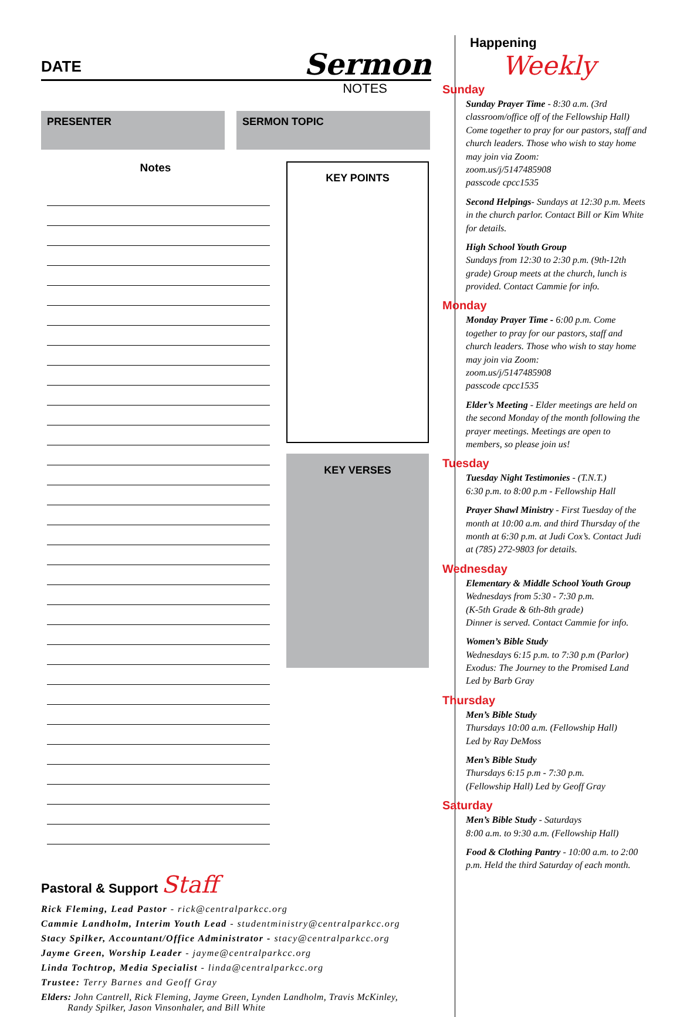DATE
Sermon
NOTES
PRESENTER SERMON TOPIC
Notes
KEY POINTS
KEY VERSES
Pastoral & Support Staff
Rick Fleming, Lead Pastor - rick@centralparkcc.org
Cammie Landholm, Interim Youth Lead - studentministry@centralparkcc.org
Stacy Spilker, Accountant/Office Administrator - stacy@centralparkcc.org
Jayme Green, Worship Leader - jayme@centralparkcc.org
Linda Tochtrop, Media Specialist - linda@centralparkcc.org
Trustee: Terry Barnes and Geoff Gray
Elders: John Cantrell, Rick Fleming, Jayme Green, Lynden Landholm, Travis McKinley,
Randy Spilker, Jason Vinsonhaler, and Bill White
Happening
Weekly
Sunday
Sunday Prayer Time - 8:30 a.m. (3rd classroom/office off of the Fellowship Hall) Come together to pray for our pastors, staff and church leaders. Those who wish to stay home may join via Zoom:
zoom.us/j/5147485908
passcode cpcc1535
Second Helpings- Sundays at 12:30 p.m. Meets in the church parlor. Contact Bill or Kim White for details.
High School Youth Group
Sundays from 12:30 to 2:30 p.m. (9th-12th grade) Group meets at the church, lunch is provided. Contact Cammie for info.
Monday
Monday Prayer Time - 6:00 p.m. Come together to pray for our pastors, staff and church leaders. Those who wish to stay home may join via Zoom:
zoom.us/j/5147485908
passcode cpcc1535
Elder’s Meeting - Elder meetings are held on the second Monday of the month following the prayer meetings. Meetings are open to members, so please join us!
Tuesday
Tuesday Night Testimonies - (T.N.T.)
6:30 p.m. to 8:00 p.m - Fellowship Hall
Prayer Shawl Ministry - First Tuesday of the month at 10:00 a.m. and third Thursday of the month at 6:30 p.m. at Judi Cox’s. Contact Judi at (785) 272-9803 for details.
Wednesday
Elementary & Middle School Youth Group
Wednesdays from 5:30 - 7:30 p.m.
(K-5th Grade & 6th-8th grade)
Dinner is served. Contact Cammie for info.
Women’s Bible Study
Wednesdays 6:15 p.m. to 7:30 p.m (Parlor)
Exodus: The Journey to the Promised Land
Led by Barb Gray
Thursday
Men’s Bible Study
Thursdays 10:00 a.m. (Fellowship Hall)
Led by Ray DeMoss
Men’s Bible Study
Thursdays 6:15 p.m - 7:30 p.m.
(Fellowship Hall) Led by Geoff Gray
Saturday
Men’s Bible Study - Saturdays
8:00 a.m. to 9:30 a.m. (Fellowship Hall)
Food & Clothing Pantry - 10:00 a.m. to 2:00 p.m. Held the third Saturday of each month.